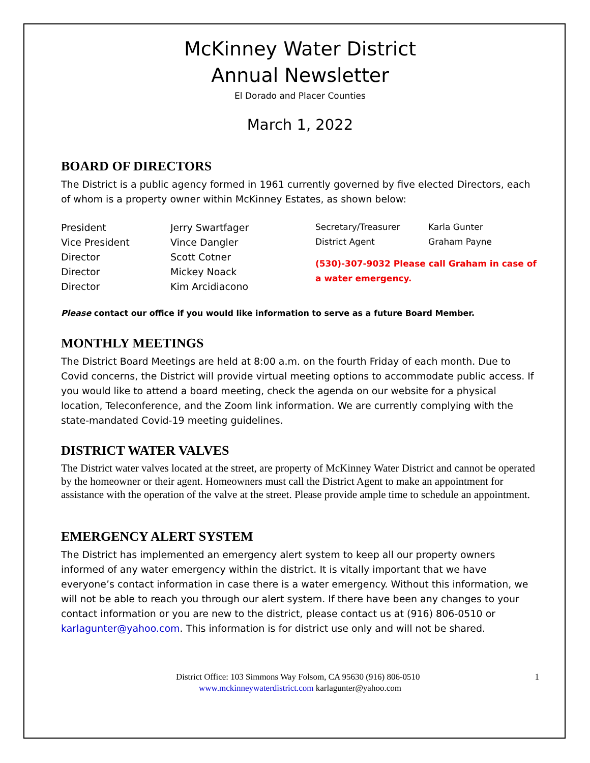McKinney Water District
Annual Newsletter
El Dorado and Placer Counties
March 1, 2022
BOARD OF DIRECTORS
The District is a public agency formed in 1961 currently governed by five elected Directors, each of whom is a property owner within McKinney Estates, as shown below:
| President | Jerry Swartfager | Secretary/Treasurer | Karla Gunter |
| Vice President | Vince Dangler | District Agent | Graham Payne |
| Director | Scott Cotner | (530)-307-9032 Please call Graham in case of a water emergency. | |
| Director | Mickey Noack | | |
| Director | Kim Arcidiacono | | |
Please contact our office if you would like information to serve as a future Board Member.
MONTHLY MEETINGS
The District Board Meetings are held at 8:00 a.m. on the fourth Friday of each month. Due to Covid concerns, the District will provide virtual meeting options to accommodate public access. If you would like to attend a board meeting, check the agenda on our website for a physical location, Teleconference, and the Zoom link information. We are currently complying with the state-mandated Covid-19 meeting guidelines.
DISTRICT WATER VALVES
The District water valves located at the street, are property of McKinney Water District and cannot be operated by the homeowner or their agent. Homeowners must call the District Agent to make an appointment for assistance with the operation of the valve at the street. Please provide ample time to schedule an appointment.
EMERGENCY ALERT SYSTEM
The District has implemented an emergency alert system to keep all our property owners informed of any water emergency within the district. It is vitally important that we have everyone’s contact information in case there is a water emergency. Without this information, we will not be able to reach you through our alert system. If there have been any changes to your contact information or you are new to the district, please contact us at (916) 806-0510 or karlagunter@yahoo.com. This information is for district use only and will not be shared.
District Office: 103 Simmons Way Folsom, CA 95630 (916) 806-0510 1
www.mckinneywaterdistrict.com karlagunter@yahoo.com